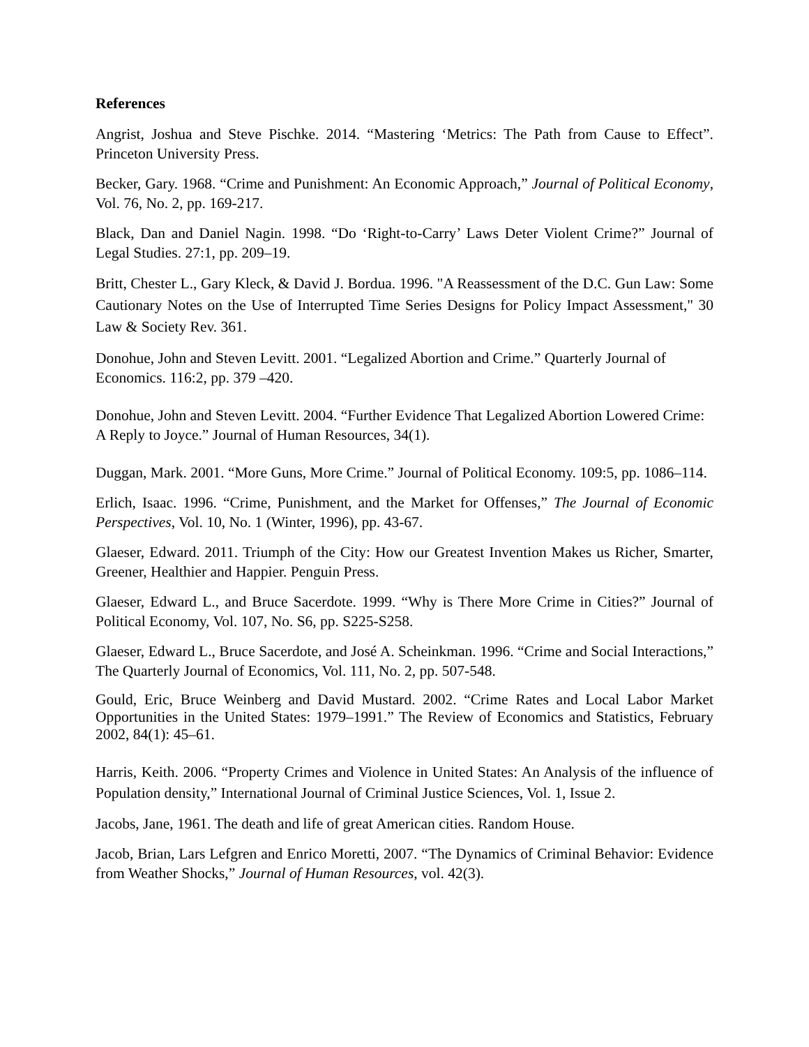References
Angrist, Joshua and Steve Pischke. 2014. “Mastering ‘Metrics: The Path from Cause to Effect”. Princeton University Press.
Becker, Gary. 1968. “Crime and Punishment: An Economic Approach,” Journal of Political Economy, Vol. 76, No. 2, pp. 169-217.
Black, Dan and Daniel Nagin. 1998. “Do ‘Right-to-Carry’ Laws Deter Violent Crime?” Journal of Legal Studies. 27:1, pp. 209–19.
Britt, Chester L., Gary Kleck, & David J. Bordua. 1996. "A Reassessment of the D.C. Gun Law: Some Cautionary Notes on the Use of Interrupted Time Series Designs for Policy Impact Assessment," 30 Law & Society Rev. 361.
Donohue, John and Steven Levitt. 2001. “Legalized Abortion and Crime.” Quarterly Journal of Economics. 116:2, pp. 379 –420.
Donohue, John and Steven Levitt. 2004. “Further Evidence That Legalized Abortion Lowered Crime: A Reply to Joyce.” Journal of Human Resources, 34(1).
Duggan, Mark. 2001. “More Guns, More Crime.” Journal of Political Economy. 109:5, pp. 1086–114.
Erlich, Isaac. 1996. “Crime, Punishment, and the Market for Offenses,” The Journal of Economic Perspectives, Vol. 10, No. 1 (Winter, 1996), pp. 43-67.
Glaeser, Edward. 2011. Triumph of the City: How our Greatest Invention Makes us Richer, Smarter, Greener, Healthier and Happier. Penguin Press.
Glaeser, Edward L., and Bruce Sacerdote. 1999. “Why is There More Crime in Cities?” Journal of Political Economy, Vol. 107, No. S6, pp. S225-S258.
Glaeser, Edward L., Bruce Sacerdote, and José A. Scheinkman. 1996. “Crime and Social Interactions,” The Quarterly Journal of Economics, Vol. 111, No. 2, pp. 507-548.
Gould, Eric, Bruce Weinberg and David Mustard. 2002. “Crime Rates and Local Labor Market Opportunities in the United States: 1979–1991.” The Review of Economics and Statistics, February 2002, 84(1): 45–61.
Harris, Keith. 2006. “Property Crimes and Violence in United States: An Analysis of the influence of Population density,” International Journal of Criminal Justice Sciences, Vol. 1, Issue 2.
Jacobs, Jane, 1961. The death and life of great American cities. Random House.
Jacob, Brian, Lars Lefgren and Enrico Moretti, 2007. “The Dynamics of Criminal Behavior: Evidence from Weather Shocks,” Journal of Human Resources, vol. 42(3).